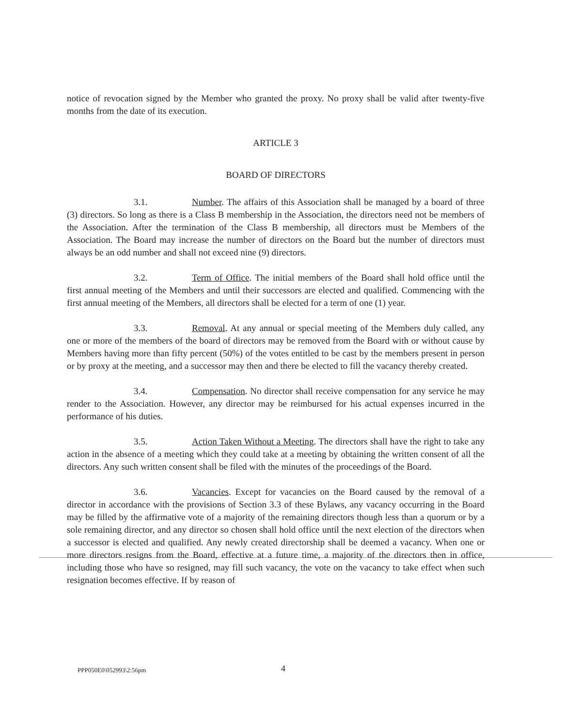notice of revocation signed by the Member who granted the proxy. No proxy shall be valid after twenty-five months from the date of its execution.
ARTICLE 3
BOARD OF DIRECTORS
3.1. Number. The affairs of this Association shall be managed by a board of three (3) directors. So long as there is a Class B membership in the Association, the directors need not be members of the Association. After the termination of the Class B membership, all directors must be Members of the Association. The Board may increase the number of directors on the Board but the number of directors must always be an odd number and shall not exceed nine (9) directors.
3.2. Term of Office. The initial members of the Board shall hold office until the first annual meeting of the Members and until their successors are elected and qualified. Commencing with the first annual meeting of the Members, all directors shall be elected for a term of one (1) year.
3.3. Removal. At any annual or special meeting of the Members duly called, any one or more of the members of the board of directors may be removed from the Board with or without cause by Members having more than fifty percent (50%) of the votes entitled to be cast by the members present in person or by proxy at the meeting, and a successor may then and there be elected to fill the vacancy thereby created.
3.4. Compensation. No director shall receive compensation for any service he may render to the Association. However, any director may be reimbursed for his actual expenses incurred in the performance of his duties.
3.5. Action Taken Without a Meeting. The directors shall have the right to take any action in the absence of a meeting which they could take at a meeting by obtaining the written consent of all the directors. Any such written consent shall be filed with the minutes of the proceedings of the Board.
3.6. Vacancies. Except for vacancies on the Board caused by the removal of a director in accordance with the provisions of Section 3.3 of these Bylaws, any vacancy occurring in the Board may be filled by the affirmative vote of a majority of the remaining directors though less than a quorum or by a sole remaining director, and any director so chosen shall hold office until the next election of the directors when a successor is elected and qualified. Any newly created directorship shall be deemed a vacancy. When one or more directors resigns from the Board, effective at a future time, a majority of the directors then in office, including those who have so resigned, may fill such vacancy, the vote on the vacancy to take effect when such resignation becomes effective. If by reason of
PPP050E0\052993\2:56pm 4